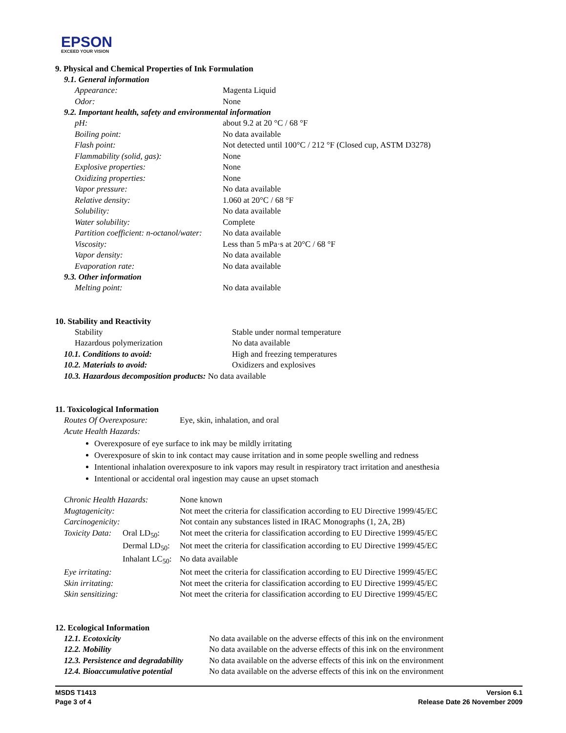EPSON
EXCEED YOUR VISION
9. Physical and Chemical Properties of Ink Formulation
9.1. General information
| Appearance: | Magenta Liquid |
| Odor: | None |
9.2. Important health, safety and environmental information
| pH: | about 9.2 at 20 °C / 68 °F |
| Boiling point: | No data available |
| Flash point: | Not detected until 100°C / 212 °F (Closed cup, ASTM D3278) |
| Flammability (solid, gas): | None |
| Explosive properties: | None |
| Oxidizing properties: | None |
| Vapor pressure: | No data available |
| Relative density: | 1.060 at 20°C / 68 °F |
| Solubility: | No data available |
| Water solubility: | Complete |
| Partition coefficient: n-octanol/water: | No data available |
| Viscosity: | Less than 5 mPa·s at 20°C / 68 °F |
| Vapor density: | No data available |
| Evaporation rate: | No data available |
9.3. Other information
| Melting point: | No data available |
10. Stability and Reactivity
| Stability | Stable under normal temperature |
| Hazardous polymerization | No data available |
| 10.1. Conditions to avoid: | High and freezing temperatures |
| 10.2. Materials to avoid: | Oxidizers and explosives |
| 10.3. Hazardous decomposition products: No data available | |
11. Toxicological Information
| Routes Of Overexposure: | Eye, skin, inhalation, and oral |
| Acute Health Hazards: | |
Overexposure of eye surface to ink may be mildly irritating
Overexposure of skin to ink contact may cause irritation and in some people swelling and redness
Intentional inhalation overexposure to ink vapors may result in respiratory tract irritation and anesthesia
Intentional or accidental oral ingestion may cause an upset stomach
| Chronic Health Hazards: | | None known |
| Mugtagenicity: | | Not meet the criteria for classification according to EU Directive 1999/45/EC |
| Carcinogenicity: | | Not contain any substances listed in IRAC Monographs (1, 2A, 2B) |
| Toxicity Data: | Oral LD<sub>50</sub>: | Not meet the criteria for classification according to EU Directive 1999/45/EC |
| | Dermal LD<sub>50</sub>: | Not meet the criteria for classification according to EU Directive 1999/45/EC |
| | Inhalant LC<sub>50</sub>: | No data available |
| Eye irritating: | | Not meet the criteria for classification according to EU Directive 1999/45/EC |
| Skin irritating: | | Not meet the criteria for classification according to EU Directive 1999/45/EC |
| Skin sensitizing: | | Not meet the criteria for classification according to EU Directive 1999/45/EC |
12. Ecological Information
| 12.1. Ecotoxicity | No data available on the adverse effects of this ink on the environment |
| 12.2. Mobility | No data available on the adverse effects of this ink on the environment |
| 12.3. Persistence and degradability | No data available on the adverse effects of this ink on the environment |
| 12.4. Bioaccumulative potential | No data available on the adverse effects of this ink on the environment |
MSDS T1413
Page 3 of 4
Version 6.1
Release Date 26 November 2009